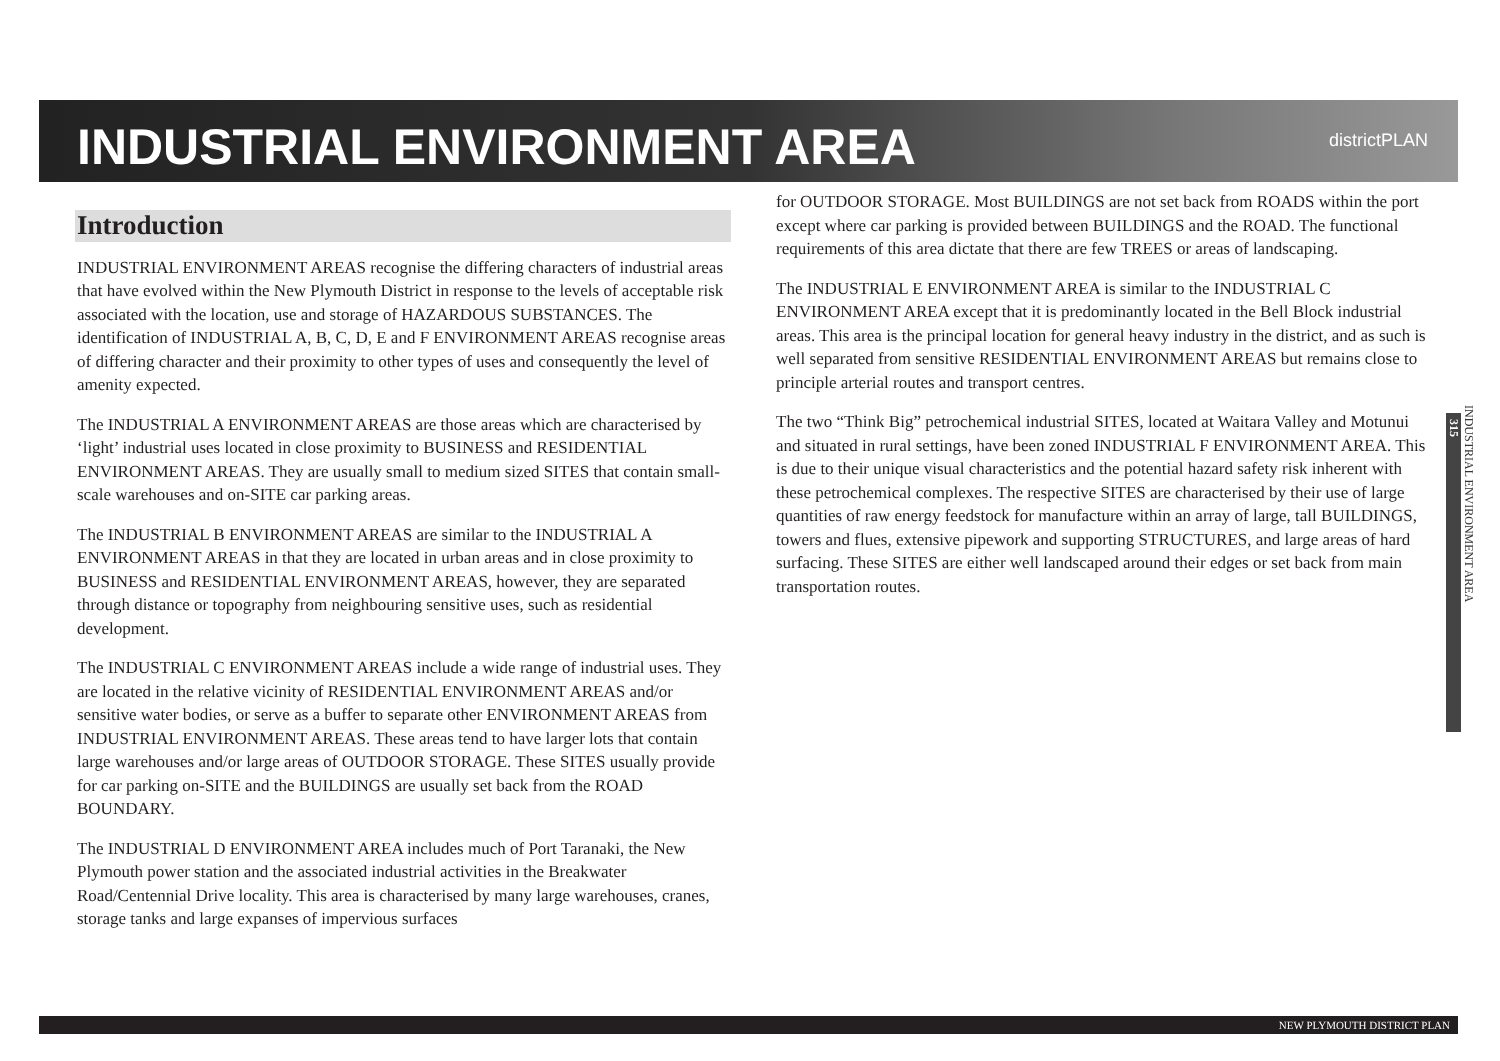INDUSTRIAL ENVIRONMENT AREA
districtPLAN
Introduction
INDUSTRIAL ENVIRONMENT AREAS recognise the differing characters of industrial areas that have evolved within the New Plymouth District in response to the levels of acceptable risk associated with the location, use and storage of HAZARDOUS SUBSTANCES. The identification of INDUSTRIAL A, B, C, D, E and F ENVIRONMENT AREAS recognise areas of differing character and their proximity to other types of uses and consequently the level of amenity expected.
The INDUSTRIAL A ENVIRONMENT AREAS are those areas which are characterised by ‘light’ industrial uses located in close proximity to BUSINESS and RESIDENTIAL ENVIRONMENT AREAS. They are usually small to medium sized SITES that contain small-scale warehouses and on-SITE car parking areas.
The INDUSTRIAL B ENVIRONMENT AREAS are similar to the INDUSTRIAL A ENVIRONMENT AREAS in that they are located in urban areas and in close proximity to BUSINESS and RESIDENTIAL ENVIRONMENT AREAS, however, they are separated through distance or topography from neighbouring sensitive uses, such as residential development.
The INDUSTRIAL C ENVIRONMENT AREAS include a wide range of industrial uses. They are located in the relative vicinity of RESIDENTIAL ENVIRONMENT AREAS and/or sensitive water bodies, or serve as a buffer to separate other ENVIRONMENT AREAS from INDUSTRIAL ENVIRONMENT AREAS. These areas tend to have larger lots that contain large warehouses and/or large areas of OUTDOOR STORAGE. These SITES usually provide for car parking on-SITE and the BUILDINGS are usually set back from the ROAD BOUNDARY.
The INDUSTRIAL D ENVIRONMENT AREA includes much of Port Taranaki, the New Plymouth power station and the associated industrial activities in the Breakwater Road/Centennial Drive locality. This area is characterised by many large warehouses, cranes, storage tanks and large expanses of impervious surfaces
for OUTDOOR STORAGE. Most BUILDINGS are not set back from ROADS within the port except where car parking is provided between BUILDINGS and the ROAD. The functional requirements of this area dictate that there are few TREES or areas of landscaping.
The INDUSTRIAL E ENVIRONMENT AREA is similar to the INDUSTRIAL C ENVIRONMENT AREA except that it is predominantly located in the Bell Block industrial areas. This area is the principal location for general heavy industry in the district, and as such is well separated from sensitive RESIDENTIAL ENVIRONMENT AREAS but remains close to principle arterial routes and transport centres.
The two “Think Big” petrochemical industrial SITES, located at Waitara Valley and Motunui and situated in rural settings, have been zoned INDUSTRIAL F ENVIRONMENT AREA. This is due to their unique visual characteristics and the potential hazard safety risk inherent with these petrochemical complexes. The respective SITES are characterised by their use of large quantities of raw energy feedstock for manufacture within an array of large, tall BUILDINGS, towers and flues, extensive pipework and supporting STRUCTURES, and large areas of hard surfacing. These SITES are either well landscaped around their edges or set back from main transportation routes.
INDUSTRIAL ENVIRONMENT AREA
315
NEW PLYMOUTH DISTRICT PLAN